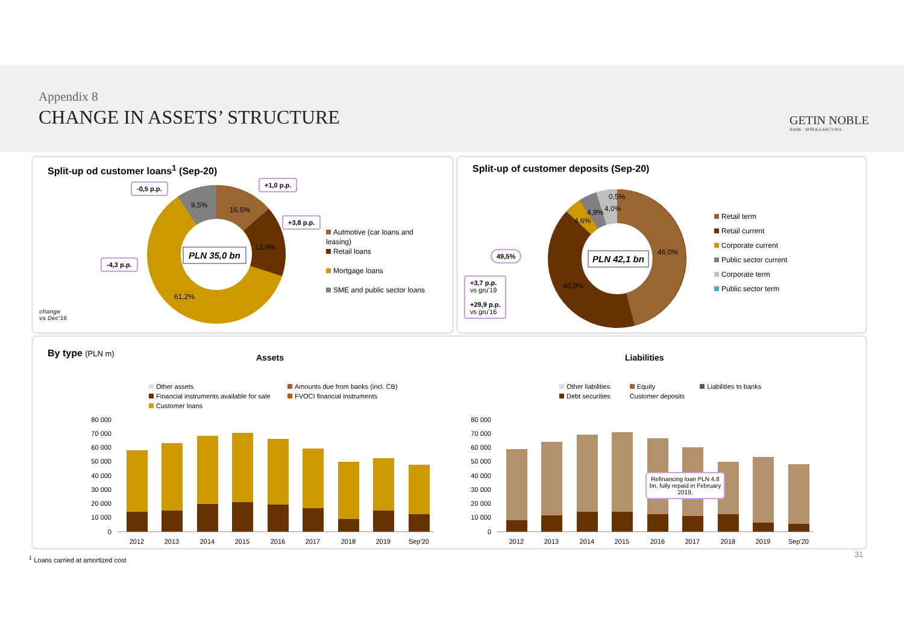Appendix 8
CHANGE IN ASSETS’ STRUCTURE
GETIN NOBLE
BANK · SPÓŁKA AKCYJNA
Split-up od customer loans<sup>1</sup> (Sep-20)
PLN 35,0 bn
9,5%
16,5%
12,9%
61,2%
-0,5 p.p. +1,0 p.p.
+3,8 p.p.
-4,3 p.p.
change
vs Dec'16
Autmotive (car loans and leasing)
Retail loans
Mortgage loans
SME and public sector loans
Split-up of customer deposits (Sep-20)
PLN 42,1 bn
0,5%
4,9% 4,0%
4,6%
46,0%
40,0%
49,5%
+3,7 p.p.
vs gru'19
+29,9 p.p.
vs gru'16
Retail term
Retail current
Corporate current
Public sector current
Corporate term
Public sector term
By type (PLN m) Assets Liabilities
Other assets
Amounts due from banks (incl. CB)
Financial instruments available for sale
FVOCI financial instruments
Customer loans
Other liabilities
Equity
Liabilities to banks
Debt securities
Customer deposits
80 000
70 000
60 000
50 000
40 000
30 000
20 000
10 000
0
2012
2013
2014
2015
2016
2017
2018
2019
Sep'20
80 000
70 000
60 000
50 000
40 000
30 000
20 000
10 000
0
2012
2013
2014
2015
2016
2017
2018
2019
Sep'20
Refinancing loan PLN 4.8 bn, fully repaid in February 2019.
<sup>1</sup> Loans carried at amortized cost
31